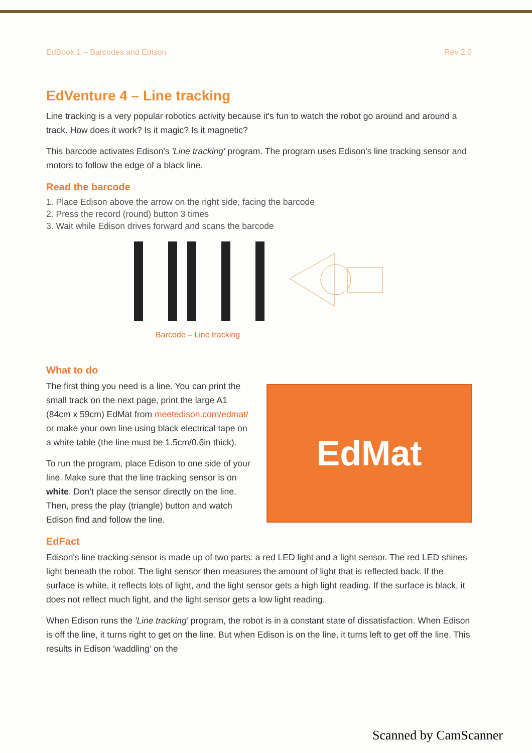EdBook 1 – Barcodes and Edison Rev 2.0
EdVenture 4 – Line tracking
Line tracking is a very popular robotics activity because it's fun to watch the robot go around and around a track. How does it work? Is it magic? Is it magnetic?
This barcode activates Edison's 'Line tracking' program. The program uses Edison's line tracking sensor and motors to follow the edge of a black line.
Read the barcode
1. Place Edison above the arrow on the right side, facing the barcode
2. Press the record (round) button 3 times
3. Wait while Edison drives forward and scans the barcode
Barcode – Line tracking
What to do
EdMat
The first thing you need is a line. You can print the small track on the next page, print the large A1 (84cm x 59cm) EdMat from meetedison.com/edmat/ or make your own line using black electrical tape on a white table (the line must be 1.5cm/0.6in thick).
To run the program, place Edison to one side of your line. Make sure that the line tracking sensor is on white. Don't place the sensor directly on the line. Then, press the play (triangle) button and watch Edison find and follow the line.
EdFact
Edison's line tracking sensor is made up of two parts: a red LED light and a light sensor. The red LED shines light beneath the robot. The light sensor then measures the amount of light that is reflected back. If the surface is white, it reflects lots of light, and the light sensor gets a high light reading. If the surface is black, it does not reflect much light, and the light sensor gets a low light reading.
When Edison runs the 'Line tracking' program, the robot is in a constant state of dissatisfaction. When Edison is off the line, it turns right to get on the line. But when Edison is on the line, it turns left to get off the line. This results in Edison 'waddling' on the
Scanned by CamScanner